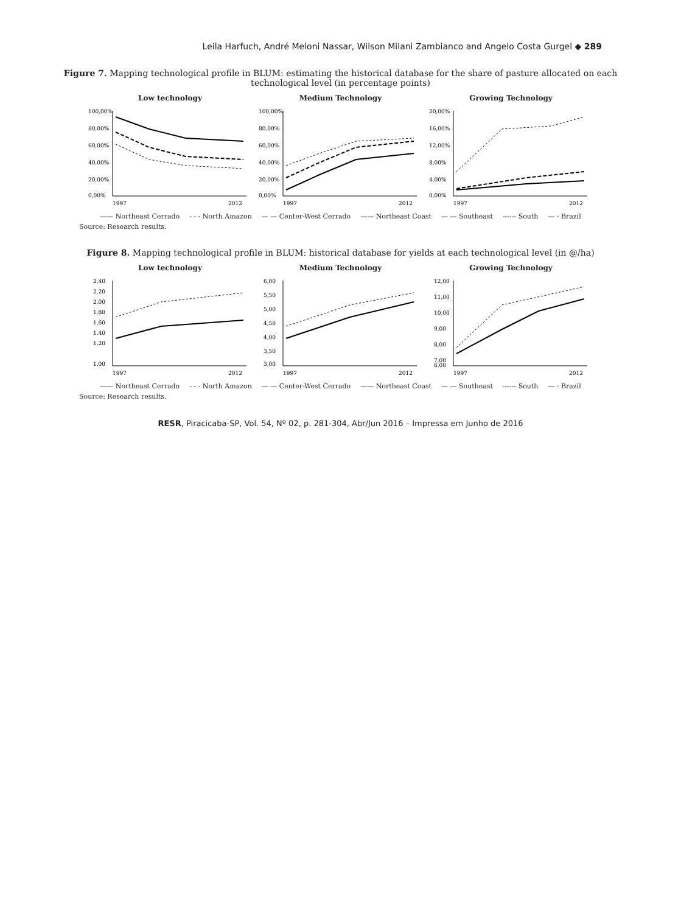Leila Harfuch, André Meloni Nassar, Wilson Milani Zambianco and Angelo Costa Gurgel ◆ 289
Figure 7. Mapping technological profile in BLUM: estimating the historical database for the share of pasture allocated on each technological level (in percentage points)
Low technology
100,00%
80,00%
60,00%
40,00%
20,00%
0,00%
1997
2012
Medium Technology
100,00%
80,00%
60,00%
40,00%
20,00%
0,00%
1997
2012
Growing Technology
20,00%
16,00%
12,00%
8,00%
4,00%
0,00%
1997
2012
—— Northeast Cerrado - - - North Amazon — — Center-West Cerrado —— Northeast Coast — — Southeast ------ South — · Brazil
Source: Research results.
Figure 8. Mapping technological profile in BLUM: historical database for yields at each technological level (in @/ha)
Low technology
2,40
2,20
2,00
1,80
1,60
1,40
1,20
1,00
1997
2012
Medium Technology
6,00
5,50
5,00
4,50
4,00
3,50
3,00
1997
2012
Growing Technology
12,00
11,00
10,00
9,00
8,00
7,00
6,00
1997
2012
—— Northeast Cerrado - - - North Amazon — — Center-West Cerrado —— Northeast Coast — — Southeast ------ South — · Brazil
Source: Research results.
RESR, Piracicaba-SP, Vol. 54, Nº 02, p. 281-304, Abr/Jun 2016 – Impressa em Junho de 2016